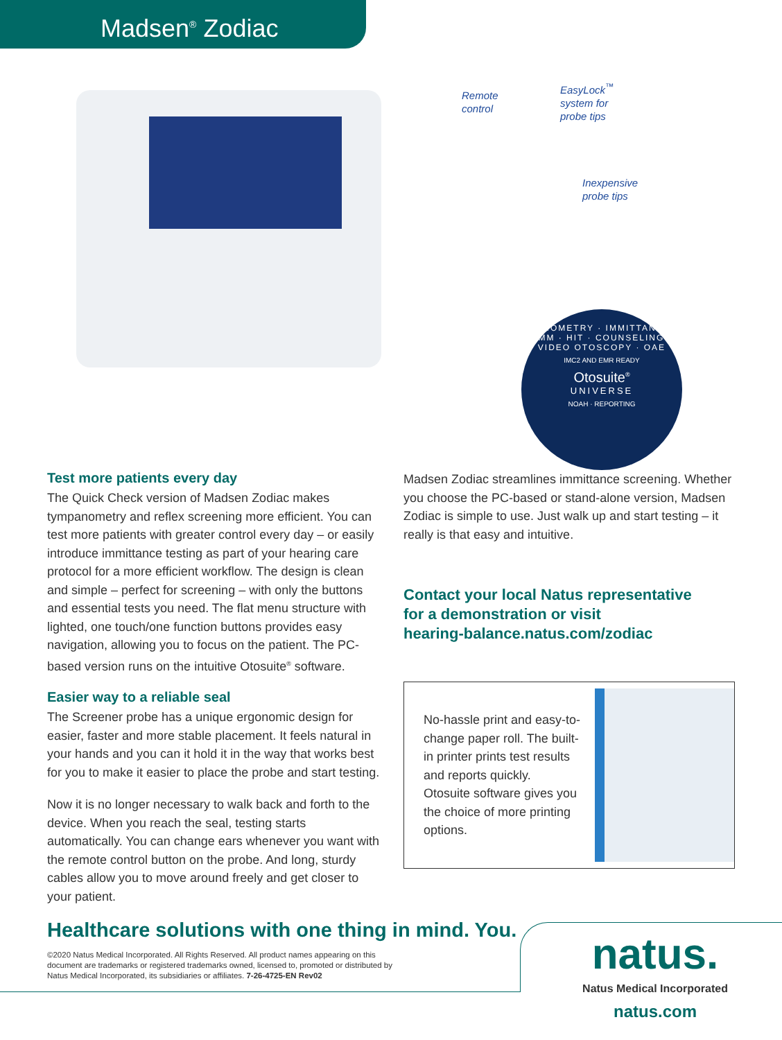Madsen<sup>®</sup> Zodiac
Remote
control
EasyLock<sup>™</sup>
system for
probe tips
Inexpensive
probe tips
AUDIOMETRY · IMMITTANCE · PMM · HIT · COUNSELING · VIDEO OTOSCOPY · OAE
IMC2 AND EMR READY
Otosuite<sup>®</sup>
UNIVERSE
NOAH · REPORTING
Test more patients every day
The Quick Check version of Madsen Zodiac makes tympanometry and reflex screening more efficient. You can test more patients with greater control every day – or easily introduce immittance testing as part of your hearing care protocol for a more efficient workflow. The design is clean and simple – perfect for screening – with only the buttons and essential tests you need. The flat menu structure with lighted, one touch/one function buttons provides easy navigation, allowing you to focus on the patient. The PC-based version runs on the intuitive Otosuite<sup>®</sup> software.
Easier way to a reliable seal
The Screener probe has a unique ergonomic design for easier, faster and more stable placement. It feels natural in your hands and you can it hold it in the way that works best for you to make it easier to place the probe and start testing.
Now it is no longer necessary to walk back and forth to the device. When you reach the seal, testing starts automatically. You can change ears whenever you want with the remote control button on the probe. And long, sturdy cables allow you to move around freely and get closer to your patient.
Madsen Zodiac streamlines immittance screening. Whether you choose the PC-based or stand-alone version, Madsen Zodiac is simple to use. Just walk up and start testing – it really is that easy and intuitive.
Contact your local Natus representative
for a demonstration or visit
hearing-balance.natus.com/zodiac
No-hassle print and easy-to-change paper roll. The built-in printer prints test results and reports quickly. Otosuite software gives you the choice of more printing options.
Healthcare solutions with one thing in mind. You.
©2020 Natus Medical Incorporated. All Rights Reserved. All product names appearing on this document are trademarks or registered trademarks owned, licensed to, promoted or distributed by Natus Medical Incorporated, its subsidiaries or affiliates. 7-26-4725-EN Rev02
natus.
Natus Medical Incorporated
natus.com